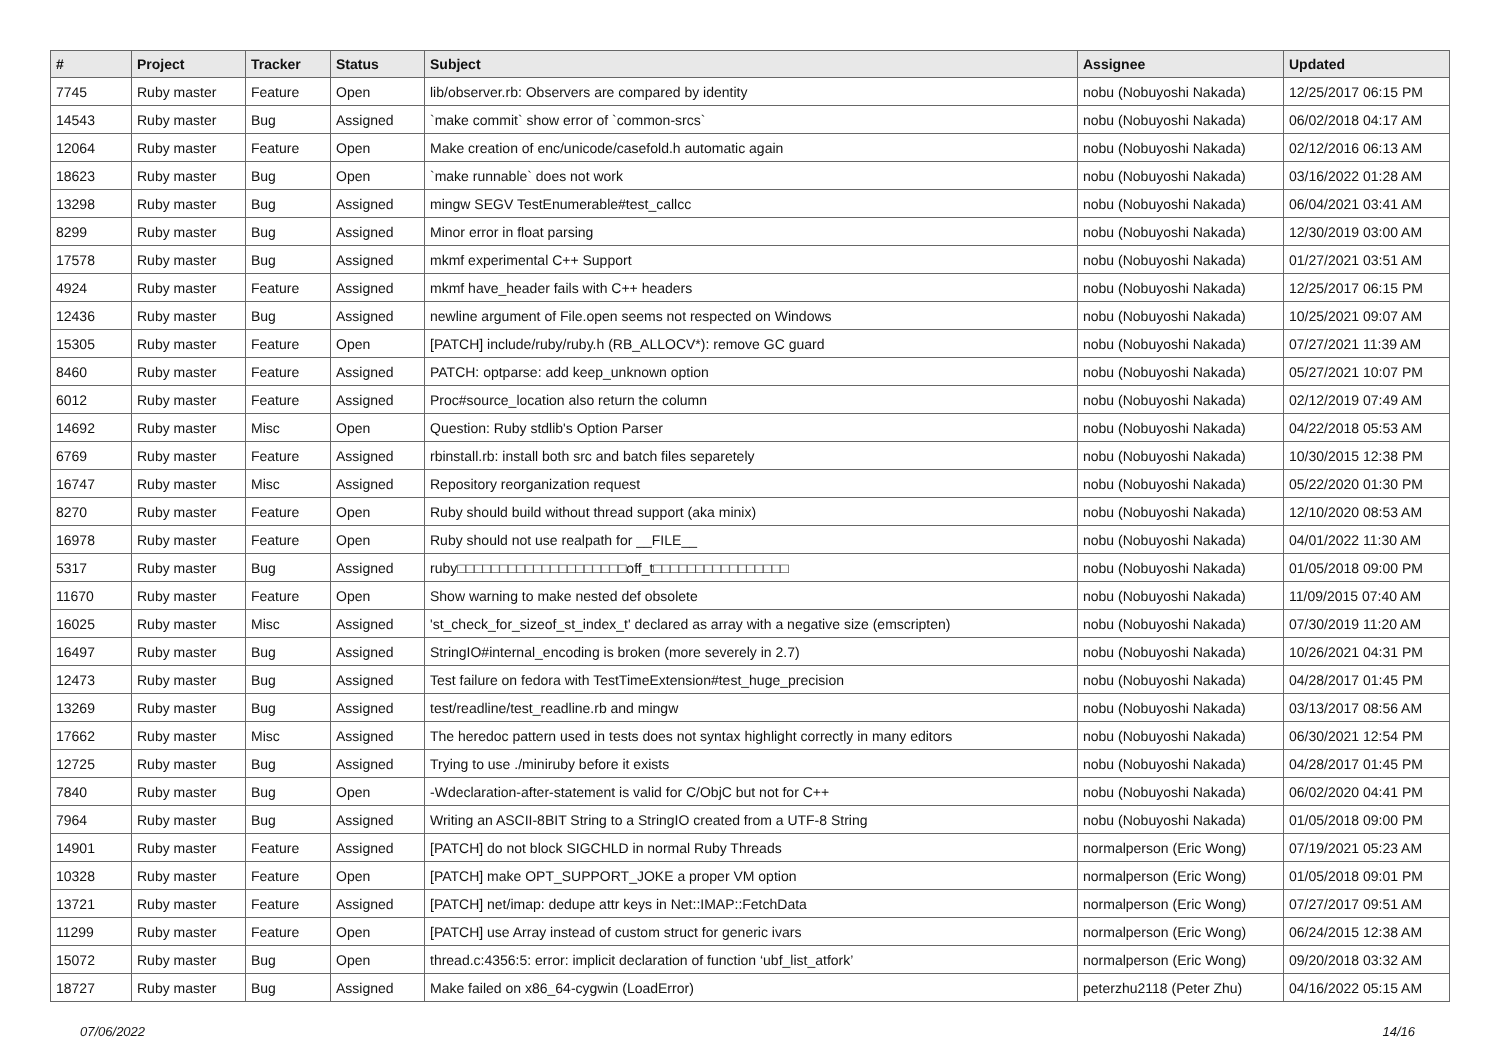| # | Project | Tracker | Status | Subject | Assignee | Updated |
| --- | --- | --- | --- | --- | --- | --- |
| 7745 | Ruby master | Feature | Open | lib/observer.rb: Observers are compared by identity | nobu (Nobuyoshi Nakada) | 12/25/2017 06:15 PM |
| 14543 | Ruby master | Bug | Assigned | `make commit` show error of `common-srcs` | nobu (Nobuyoshi Nakada) | 06/02/2018 04:17 AM |
| 12064 | Ruby master | Feature | Open | Make creation of enc/unicode/casefold.h automatic again | nobu (Nobuyoshi Nakada) | 02/12/2016 06:13 AM |
| 18623 | Ruby master | Bug | Open | `make runnable` does not work | nobu (Nobuyoshi Nakada) | 03/16/2022 01:28 AM |
| 13298 | Ruby master | Bug | Assigned | mingw SEGV TestEnumerable#test_callcc | nobu (Nobuyoshi Nakada) | 06/04/2021 03:41 AM |
| 8299 | Ruby master | Bug | Assigned | Minor error in float parsing | nobu (Nobuyoshi Nakada) | 12/30/2019 03:00 AM |
| 17578 | Ruby master | Bug | Assigned | mkmf experimental C++ Support | nobu (Nobuyoshi Nakada) | 01/27/2021 03:51 AM |
| 4924 | Ruby master | Feature | Assigned | mkmf have_header fails with C++ headers | nobu (Nobuyoshi Nakada) | 12/25/2017 06:15 PM |
| 12436 | Ruby master | Bug | Assigned | newline argument of File.open seems not respected on Windows | nobu (Nobuyoshi Nakada) | 10/25/2021 09:07 AM |
| 15305 | Ruby master | Feature | Open | [PATCH] include/ruby/ruby.h (RB_ALLOCV*): remove GC guard | nobu (Nobuyoshi Nakada) | 07/27/2021 11:39 AM |
| 8460 | Ruby master | Feature | Assigned | PATCH: optparse: add keep_unknown option | nobu (Nobuyoshi Nakada) | 05/27/2021 10:07 PM |
| 6012 | Ruby master | Feature | Assigned | Proc#source_location also return the column | nobu (Nobuyoshi Nakada) | 02/12/2019 07:49 AM |
| 14692 | Ruby master | Misc | Open | Question: Ruby stdlib's Option Parser | nobu (Nobuyoshi Nakada) | 04/22/2018 05:53 AM |
| 6769 | Ruby master | Feature | Assigned | rbinstall.rb: install both src and batch files separetely | nobu (Nobuyoshi Nakada) | 10/30/2015 12:38 PM |
| 16747 | Ruby master | Misc | Assigned | Repository reorganization request | nobu (Nobuyoshi Nakada) | 05/22/2020 01:30 PM |
| 8270 | Ruby master | Feature | Open | Ruby should build without thread support (aka minix) | nobu (Nobuyoshi Nakada) | 12/10/2020 08:53 AM |
| 16978 | Ruby master | Feature | Open | Ruby should not use realpath for __FILE__ | nobu (Nobuyoshi Nakada) | 04/01/2022 11:30 AM |
| 5317 | Ruby master | Bug | Assigned | ruby□□□□□□□□□□□□□□□□□□□□off_t□□□□□□□□□□□□□□□□ | nobu (Nobuyoshi Nakada) | 01/05/2018 09:00 PM |
| 11670 | Ruby master | Feature | Open | Show warning to make nested def obsolete | nobu (Nobuyoshi Nakada) | 11/09/2015 07:40 AM |
| 16025 | Ruby master | Misc | Assigned | 'st_check_for_sizeof_st_index_t' declared as array with a negative size (emscripten) | nobu (Nobuyoshi Nakada) | 07/30/2019 11:20 AM |
| 16497 | Ruby master | Bug | Assigned | StringIO#internal_encoding is broken (more severely in 2.7) | nobu (Nobuyoshi Nakada) | 10/26/2021 04:31 PM |
| 12473 | Ruby master | Bug | Assigned | Test failure on fedora with TestTimeExtension#test_huge_precision | nobu (Nobuyoshi Nakada) | 04/28/2017 01:45 PM |
| 13269 | Ruby master | Bug | Assigned | test/readline/test_readline.rb and mingw | nobu (Nobuyoshi Nakada) | 03/13/2017 08:56 AM |
| 17662 | Ruby master | Misc | Assigned | The heredoc pattern used in tests does not syntax highlight correctly in many editors | nobu (Nobuyoshi Nakada) | 06/30/2021 12:54 PM |
| 12725 | Ruby master | Bug | Assigned | Trying to use ./miniruby before it exists | nobu (Nobuyoshi Nakada) | 04/28/2017 01:45 PM |
| 7840 | Ruby master | Bug | Open | -Wdeclaration-after-statement is valid for C/ObjC but not for C++ | nobu (Nobuyoshi Nakada) | 06/02/2020 04:41 PM |
| 7964 | Ruby master | Bug | Assigned | Writing an ASCII-8BIT String to a StringIO created from a UTF-8 String | nobu (Nobuyoshi Nakada) | 01/05/2018 09:00 PM |
| 14901 | Ruby master | Feature | Assigned | [PATCH] do not block SIGCHLD in normal Ruby Threads | normalperson (Eric Wong) | 07/19/2021 05:23 AM |
| 10328 | Ruby master | Feature | Open | [PATCH] make OPT_SUPPORT_JOKE a proper VM option | normalperson (Eric Wong) | 01/05/2018 09:01 PM |
| 13721 | Ruby master | Feature | Assigned | [PATCH] net/imap: dedupe attr keys in Net::IMAP::FetchData | normalperson (Eric Wong) | 07/27/2017 09:51 AM |
| 11299 | Ruby master | Feature | Open | [PATCH] use Array instead of custom struct for generic ivars | normalperson (Eric Wong) | 06/24/2015 12:38 AM |
| 15072 | Ruby master | Bug | Open | thread.c:4356:5: error: implicit declaration of function ‘ubf_list_atfork’ | normalperson (Eric Wong) | 09/20/2018 03:32 AM |
| 18727 | Ruby master | Bug | Assigned | Make failed on x86_64-cygwin (LoadError) | peterzhu2118 (Peter Zhu) | 04/16/2022 05:15 AM |
07/06/2022 14/16